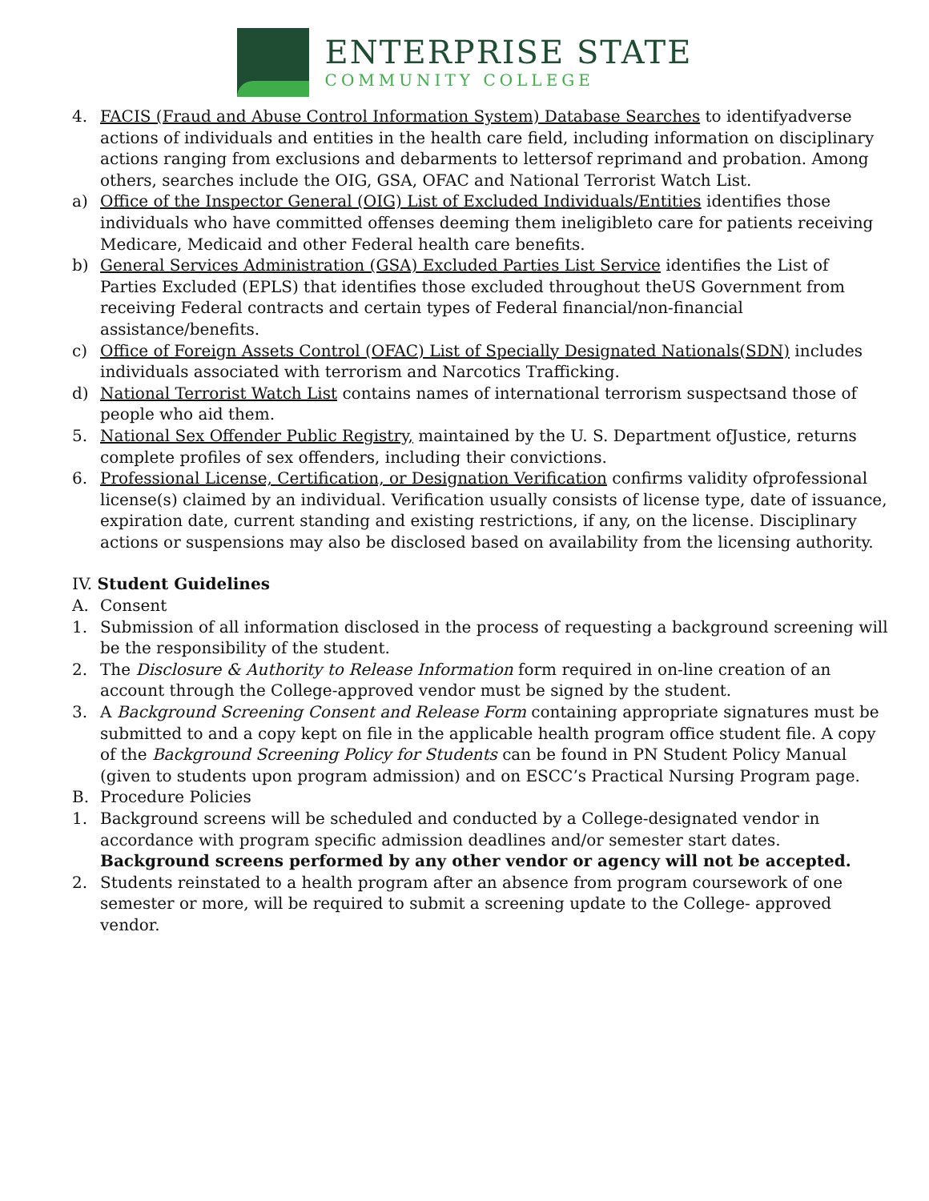ENTERPRISE STATE
COMMUNITY COLLEGE
4. FACIS (Fraud and Abuse Control Information System) Database Searches to identifyadverse actions of individuals and entities in the health care field, including information on disciplinary actions ranging from exclusions and debarments to lettersof reprimand and probation. Among others, searches include the OIG, GSA, OFAC and National Terrorist Watch List.
a) Office of the Inspector General (OIG) List of Excluded Individuals/Entities identifies those individuals who have committed offenses deeming them ineligibleto care for patients receiving Medicare, Medicaid and other Federal health care benefits.
b) General Services Administration (GSA) Excluded Parties List Service identifies the List of Parties Excluded (EPLS) that identifies those excluded throughout theUS Government from receiving Federal contracts and certain types of Federal financial/non-financial assistance/benefits.
c) Office of Foreign Assets Control (OFAC) List of Specially Designated Nationals(SDN) includes individuals associated with terrorism and Narcotics Trafficking.
d) National Terrorist Watch List contains names of international terrorism suspectsand those of people who aid them.
5. National Sex Offender Public Registry, maintained by the U. S. Department ofJustice, returns complete profiles of sex offenders, including their convictions.
6. Professional License, Certification, or Designation Verification confirms validity ofprofessional license(s) claimed by an individual. Verification usually consists of license type, date of issuance, expiration date, current standing and existing restrictions, if any, on the license. Disciplinary actions or suspensions may also be disclosed based on availability from the licensing authority.
IV. Student Guidelines
A. Consent
1. Submission of all information disclosed in the process of requesting a background screening will be the responsibility of the student.
2. The Disclosure & Authority to Release Information form required in on-line creation of an account through the College-approved vendor must be signed by the student.
3. A Background Screening Consent and Release Form containing appropriate signatures must be submitted to and a copy kept on file in the applicable health program office student file. A copy of the Background Screening Policy for Students can be found in PN Student Policy Manual (given to students upon program admission) and on ESCC’s Practical Nursing Program page.
B. Procedure Policies
1. Background screens will be scheduled and conducted by a College-designated vendor in accordance with program specific admission deadlines and/or semester start dates. Background screens performed by any other vendor or agency will not be accepted.
2. Students reinstated to a health program after an absence from program coursework of one semester or more, will be required to submit a screening update to the College- approved vendor.